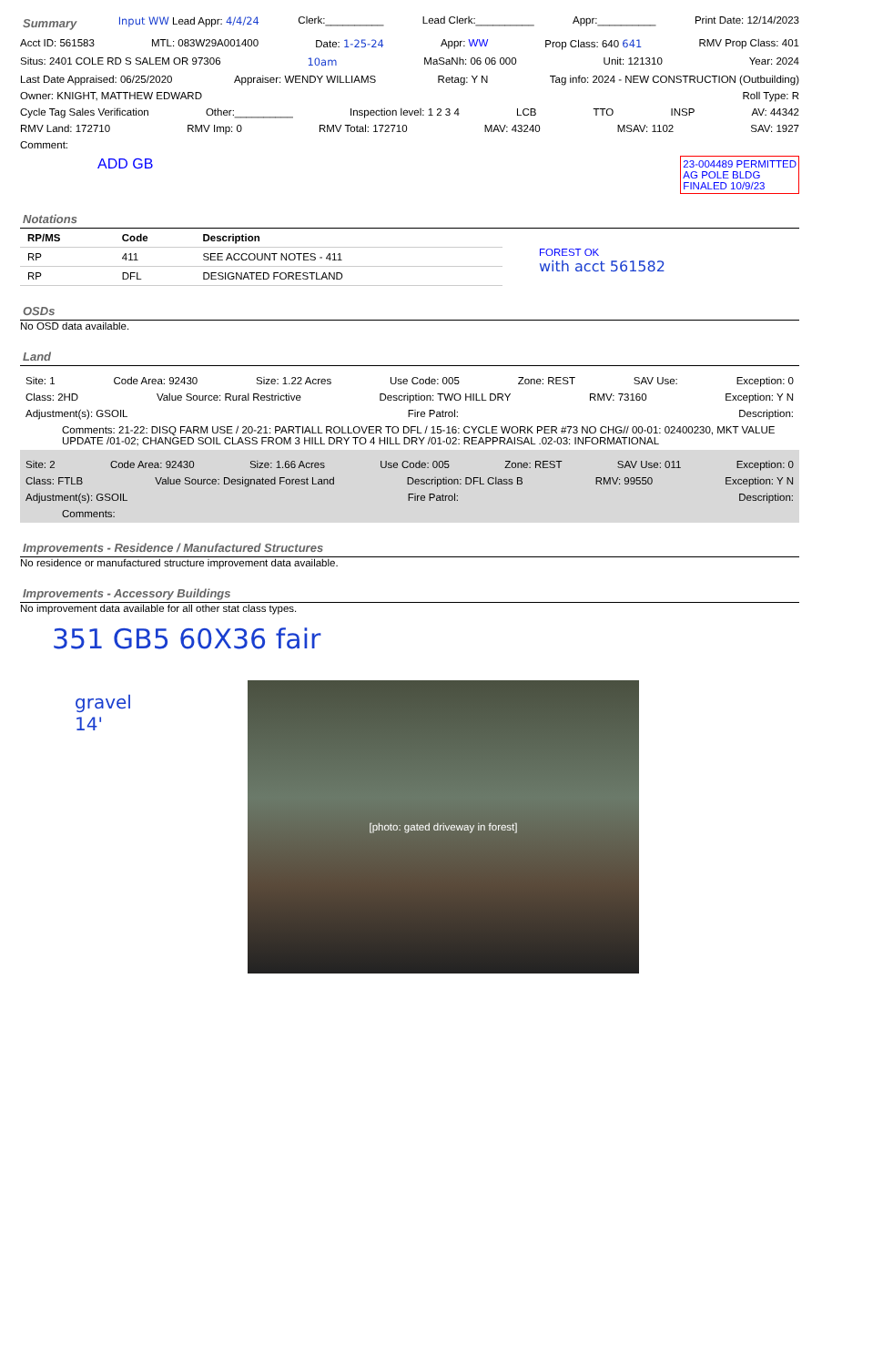Summary Input WW Lead Appr: 4/4/24 Clerk:__________ Lead Clerk:__________ Appr:__________ Print Date: 12/14/2023
Acct ID: 561583 MTL: 083W29A001400 Date: 1-25-24 Appr: WW Prop Class: 640 641 RMV Prop Class: 401
Situs: 2401 COLE RD S SALEM OR 97306 10am MaSaNh: 06 06 000 Unit: 121310 Year: 2024
Last Date Appraised: 06/25/2020 Appraiser: WENDY WILLIAMS Retag: Y N Tag info: 2024 - NEW CONSTRUCTION (Outbuilding)
Owner: KNIGHT, MATTHEW EDWARD Roll Type: R
Cycle Tag Sales Verification Other:__________ Inspection level: 1 2 3 4 LCB TTO INSP AV: 44342
RMV Land: 172710 RMV Imp: 0 RMV Total: 172710 MAV: 43240 MSAV: 1102 SAV: 1927
Comment:
ADD GB 23-004489 PERMITTED
AG POLE BLDG
FINALED 10/9/23
Notations
| RP/MS | Code | Description |
| --- | --- | --- |
| RP | 411 | SEE ACCOUNT NOTES - 411 |
| RP | DFL | DESIGNATED FORESTLAND |
FOREST OK
with acct 561582
OSDs
No OSD data available.
Land
Site: 1 Code Area: 92430 Size: 1.22 Acres Use Code: 005 Zone: REST SAV Use: Exception: 0
Class: 2HD Value Source: Rural Restrictive Description: TWO HILL DRY RMV: 73160 Exception: Y N
Adjustment(s): GSOIL Fire Patrol: Description:
Comments: 21-22: DISQ FARM USE / 20-21: PARTIALL ROLLOVER TO DFL / 15-16: CYCLE WORK PER #73 NO CHG// 00-01: 02400230, MKT VALUE UPDATE /01-02; CHANGED SOIL CLASS FROM 3 HILL DRY TO 4 HILL DRY /01-02: REAPPRAISAL .02-03: INFORMATIONAL
Site: 2 Code Area: 92430 Size: 1.66 Acres Use Code: 005 Zone: REST SAV Use: 011 Exception: 0
Class: FTLB Value Source: Designated Forest Land Description: DFL Class B RMV: 99550 Exception: Y N
Adjustment(s): GSOIL Fire Patrol: Description:
Comments:
Improvements - Residence / Manufactured Structures
No residence or manufactured structure improvement data available.
Improvements - Accessory Buildings
No improvement data available for all other stat class types.
351 GB5 60X36 fair
gravel
14'
[photo: gated driveway in forest]